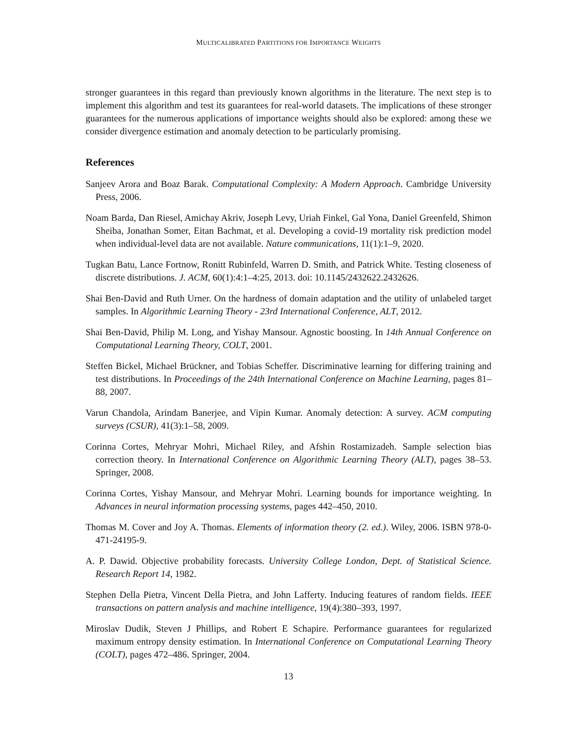MULTICALIBRATED PARTITIONS FOR IMPORTANCE WEIGHTS
stronger guarantees in this regard than previously known algorithms in the literature. The next step is to implement this algorithm and test its guarantees for real-world datasets. The implications of these stronger guarantees for the numerous applications of importance weights should also be explored: among these we consider divergence estimation and anomaly detection to be particularly promising.
References
Sanjeev Arora and Boaz Barak. Computational Complexity: A Modern Approach. Cambridge University Press, 2006.
Noam Barda, Dan Riesel, Amichay Akriv, Joseph Levy, Uriah Finkel, Gal Yona, Daniel Greenfeld, Shimon Sheiba, Jonathan Somer, Eitan Bachmat, et al. Developing a covid-19 mortality risk prediction model when individual-level data are not available. Nature communications, 11(1):1–9, 2020.
Tugkan Batu, Lance Fortnow, Ronitt Rubinfeld, Warren D. Smith, and Patrick White. Testing closeness of discrete distributions. J. ACM, 60(1):4:1–4:25, 2013. doi: 10.1145/2432622.2432626.
Shai Ben-David and Ruth Urner. On the hardness of domain adaptation and the utility of unlabeled target samples. In Algorithmic Learning Theory - 23rd International Conference, ALT, 2012.
Shai Ben-David, Philip M. Long, and Yishay Mansour. Agnostic boosting. In 14th Annual Conference on Computational Learning Theory, COLT, 2001.
Steffen Bickel, Michael Brückner, and Tobias Scheffer. Discriminative learning for differing training and test distributions. In Proceedings of the 24th International Conference on Machine Learning, pages 81–88, 2007.
Varun Chandola, Arindam Banerjee, and Vipin Kumar. Anomaly detection: A survey. ACM computing surveys (CSUR), 41(3):1–58, 2009.
Corinna Cortes, Mehryar Mohri, Michael Riley, and Afshin Rostamizadeh. Sample selection bias correction theory. In International Conference on Algorithmic Learning Theory (ALT), pages 38–53. Springer, 2008.
Corinna Cortes, Yishay Mansour, and Mehryar Mohri. Learning bounds for importance weighting. In Advances in neural information processing systems, pages 442–450, 2010.
Thomas M. Cover and Joy A. Thomas. Elements of information theory (2. ed.). Wiley, 2006. ISBN 978-0-471-24195-9.
A. P. Dawid. Objective probability forecasts. University College London, Dept. of Statistical Science. Research Report 14, 1982.
Stephen Della Pietra, Vincent Della Pietra, and John Lafferty. Inducing features of random fields. IEEE transactions on pattern analysis and machine intelligence, 19(4):380–393, 1997.
Miroslav Dudik, Steven J Phillips, and Robert E Schapire. Performance guarantees for regularized maximum entropy density estimation. In International Conference on Computational Learning Theory (COLT), pages 472–486. Springer, 2004.
13